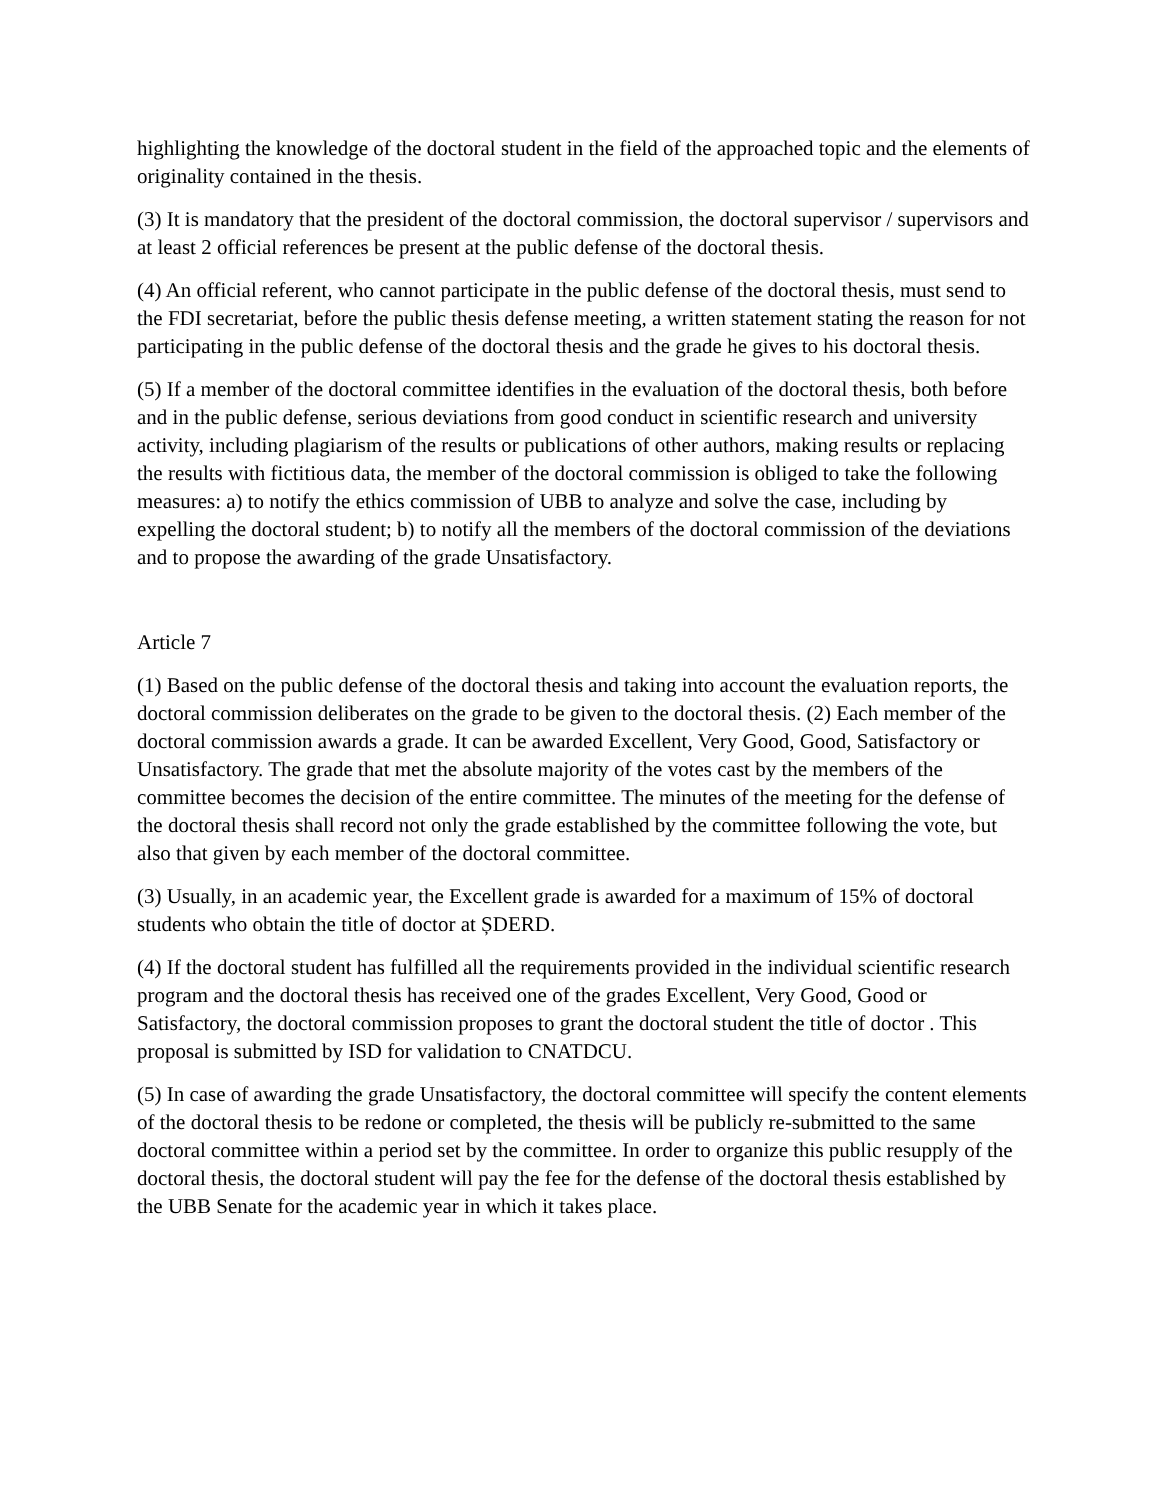highlighting the knowledge of the doctoral student in the field of the approached topic and the elements of originality contained in the thesis.
(3) It is mandatory that the president of the doctoral commission, the doctoral supervisor / supervisors and at least 2 official references be present at the public defense of the doctoral thesis.
(4) An official referent, who cannot participate in the public defense of the doctoral thesis, must send to the FDI secretariat, before the public thesis defense meeting, a written statement stating the reason for not participating in the public defense of the doctoral thesis and the grade he gives to his doctoral thesis.
(5) If a member of the doctoral committee identifies in the evaluation of the doctoral thesis, both before and in the public defense, serious deviations from good conduct in scientific research and university activity, including plagiarism of the results or publications of other authors, making results or replacing the results with fictitious data, the member of the doctoral commission is obliged to take the following measures: a) to notify the ethics commission of UBB to analyze and solve the case, including by expelling the doctoral student; b) to notify all the members of the doctoral commission of the deviations and to propose the awarding of the grade Unsatisfactory.
Article 7
(1) Based on the public defense of the doctoral thesis and taking into account the evaluation reports, the doctoral commission deliberates on the grade to be given to the doctoral thesis. (2) Each member of the doctoral commission awards a grade. It can be awarded Excellent, Very Good, Good, Satisfactory or Unsatisfactory. The grade that met the absolute majority of the votes cast by the members of the committee becomes the decision of the entire committee. The minutes of the meeting for the defense of the doctoral thesis shall record not only the grade established by the committee following the vote, but also that given by each member of the doctoral committee.
(3) Usually, in an academic year, the Excellent grade is awarded for a maximum of 15% of doctoral students who obtain the title of doctor at ȘDERD.
(4) If the doctoral student has fulfilled all the requirements provided in the individual scientific research program and the doctoral thesis has received one of the grades Excellent, Very Good, Good or Satisfactory, the doctoral commission proposes to grant the doctoral student the title of doctor . This proposal is submitted by ISD for validation to CNATDCU.
(5) In case of awarding the grade Unsatisfactory, the doctoral committee will specify the content elements of the doctoral thesis to be redone or completed, the thesis will be publicly re-submitted to the same doctoral committee within a period set by the committee. In order to organize this public resupply of the doctoral thesis, the doctoral student will pay the fee for the defense of the doctoral thesis established by the UBB Senate for the academic year in which it takes place.